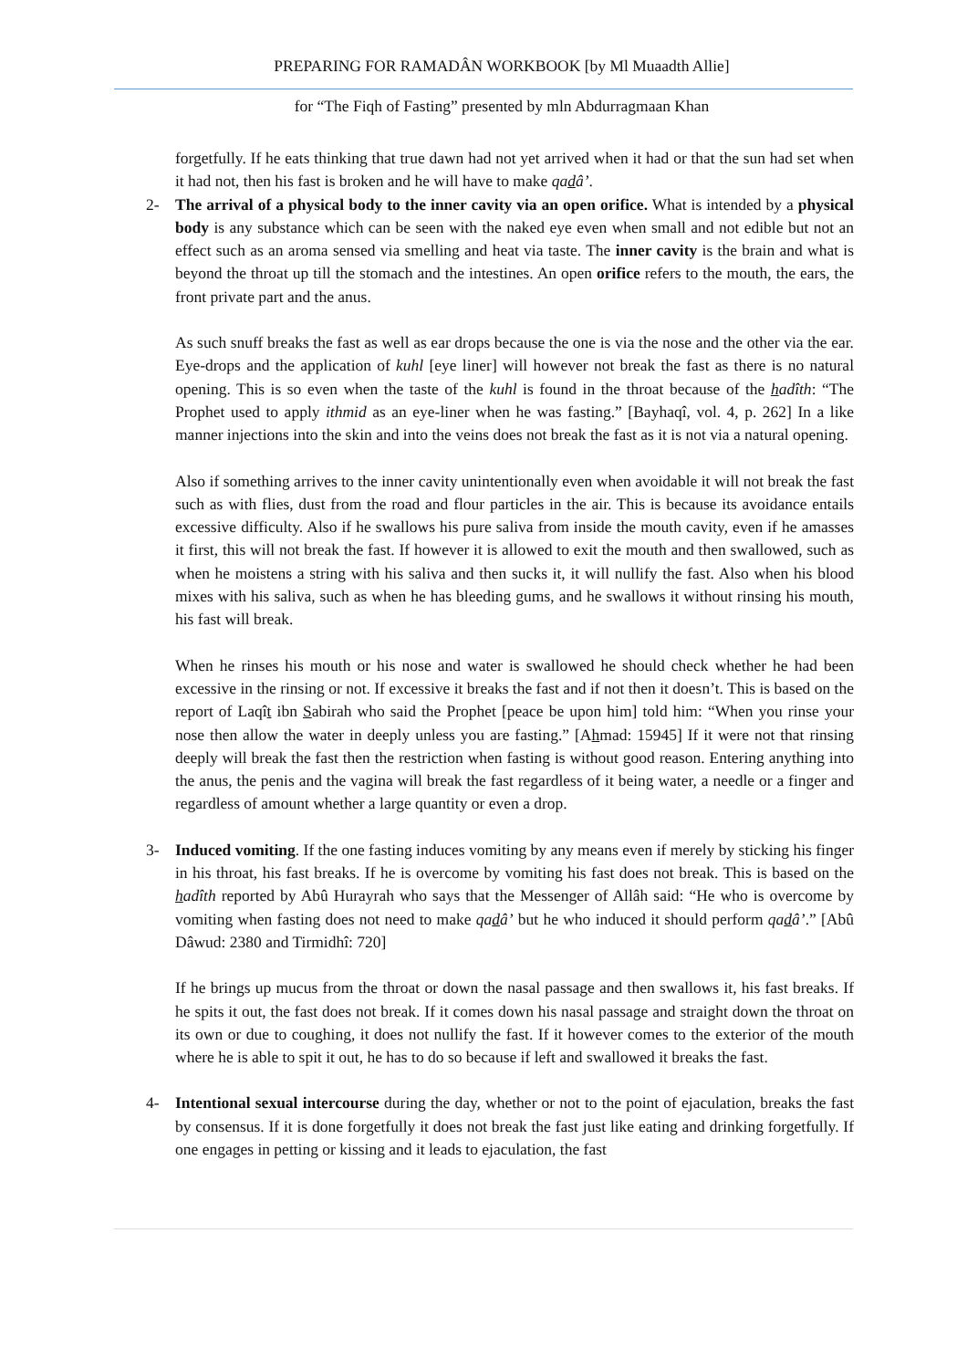PREPARING FOR RAMADÂN WORKBOOK [by Ml Muaadth Allie]
for “The Fiqh of Fasting” presented by mln Abdurragmaan Khan
forgetfully. If he eats thinking that true dawn had not yet arrived when it had or that the sun had set when it had not, then his fast is broken and he will have to make qadâ’.
2- The arrival of a physical body to the inner cavity via an open orifice. What is intended by a physical body is any substance which can be seen with the naked eye even when small and not edible but not an effect such as an aroma sensed via smelling and heat via taste. The inner cavity is the brain and what is beyond the throat up till the stomach and the intestines. An open orifice refers to the mouth, the ears, the front private part and the anus.
As such snuff breaks the fast as well as ear drops because the one is via the nose and the other via the ear. Eye-drops and the application of kuhl [eye liner] will however not break the fast as there is no natural opening. This is so even when the taste of the kuhl is found in the throat because of the hadîth: “The Prophet used to apply ithmid as an eye-liner when he was fasting.” [Bayhaqî, vol. 4, p. 262] In a like manner injections into the skin and into the veins does not break the fast as it is not via a natural opening.
Also if something arrives to the inner cavity unintentionally even when avoidable it will not break the fast such as with flies, dust from the road and flour particles in the air. This is because its avoidance entails excessive difficulty. Also if he swallows his pure saliva from inside the mouth cavity, even if he amasses it first, this will not break the fast. If however it is allowed to exit the mouth and then swallowed, such as when he moistens a string with his saliva and then sucks it, it will nullify the fast. Also when his blood mixes with his saliva, such as when he has bleeding gums, and he swallows it without rinsing his mouth, his fast will break.
When he rinses his mouth or his nose and water is swallowed he should check whether he had been excessive in the rinsing or not. If excessive it breaks the fast and if not then it doesn’t. This is based on the report of Laqît ibn Sabirah who said the Prophet [peace be upon him] told him: “When you rinse your nose then allow the water in deeply unless you are fasting.” [Ahmad: 15945] If it were not that rinsing deeply will break the fast then the restriction when fasting is without good reason. Entering anything into the anus, the penis and the vagina will break the fast regardless of it being water, a needle or a finger and regardless of amount whether a large quantity or even a drop.
3- Induced vomiting. If the one fasting induces vomiting by any means even if merely by sticking his finger in his throat, his fast breaks. If he is overcome by vomiting his fast does not break. This is based on the hadîth reported by Abû Hurayrah who says that the Messenger of Allâh said: “He who is overcome by vomiting when fasting does not need to make qadâ’ but he who induced it should perform qadâ’.” [Abû Dâwud: 2380 and Tirmidhî: 720]
If he brings up mucus from the throat or down the nasal passage and then swallows it, his fast breaks. If he spits it out, the fast does not break. If it comes down his nasal passage and straight down the throat on its own or due to coughing, it does not nullify the fast. If it however comes to the exterior of the mouth where he is able to spit it out, he has to do so because if left and swallowed it breaks the fast.
4- Intentional sexual intercourse during the day, whether or not to the point of ejaculation, breaks the fast by consensus. If it is done forgetfully it does not break the fast just like eating and drinking forgetfully. If one engages in petting or kissing and it leads to ejaculation, the fast